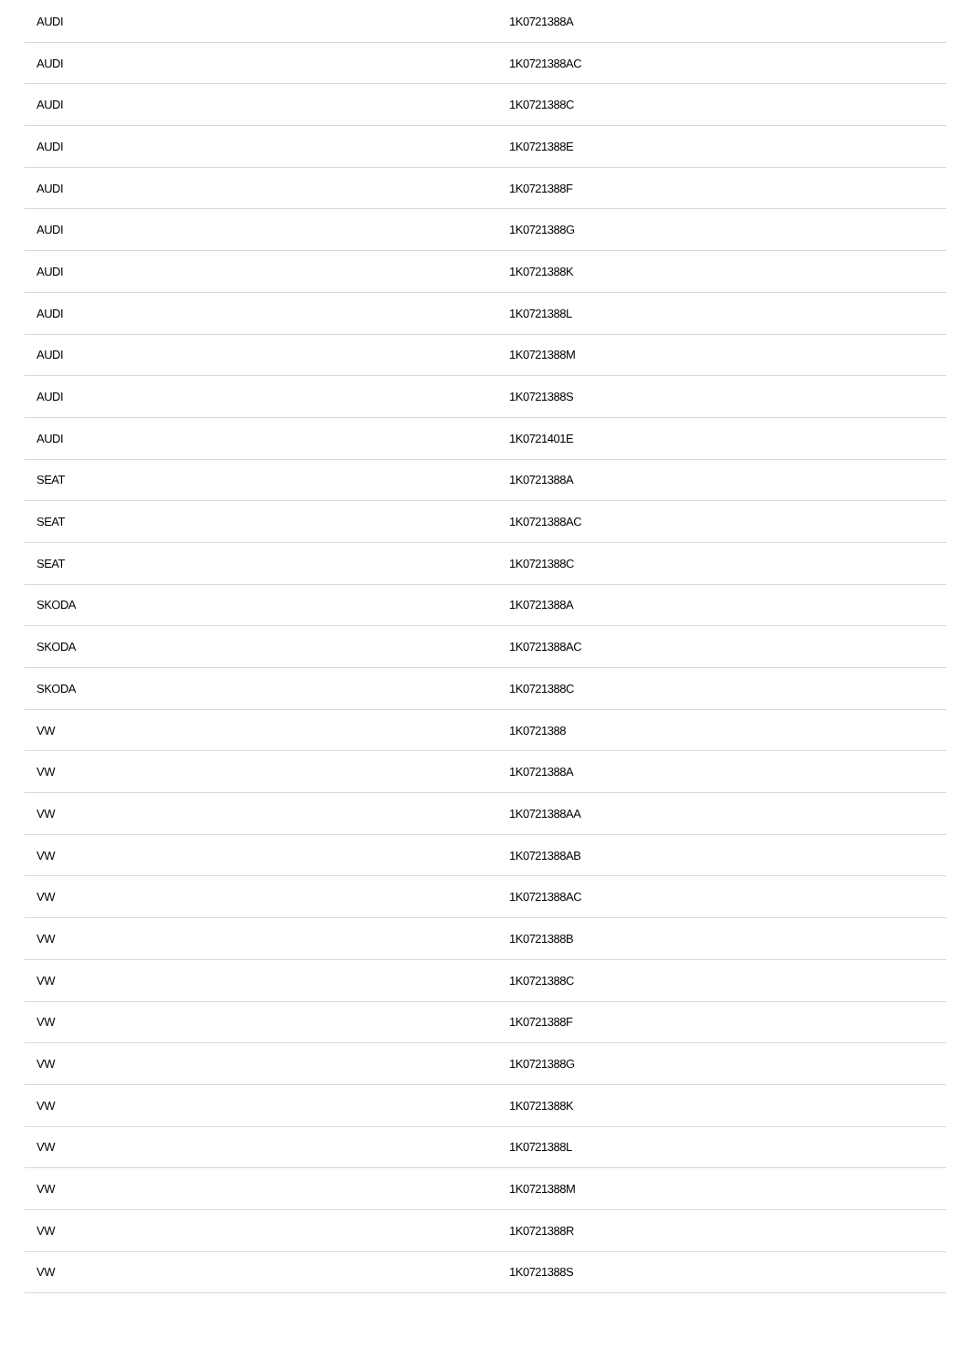| AUDI | 1K0721388A |
| AUDI | 1K0721388AC |
| AUDI | 1K0721388C |
| AUDI | 1K0721388E |
| AUDI | 1K0721388F |
| AUDI | 1K0721388G |
| AUDI | 1K0721388K |
| AUDI | 1K0721388L |
| AUDI | 1K0721388M |
| AUDI | 1K0721388S |
| AUDI | 1K0721401E |
| SEAT | 1K0721388A |
| SEAT | 1K0721388AC |
| SEAT | 1K0721388C |
| SKODA | 1K0721388A |
| SKODA | 1K0721388AC |
| SKODA | 1K0721388C |
| VW | 1K0721388 |
| VW | 1K0721388A |
| VW | 1K0721388AA |
| VW | 1K0721388AB |
| VW | 1K0721388AC |
| VW | 1K0721388B |
| VW | 1K0721388C |
| VW | 1K0721388F |
| VW | 1K0721388G |
| VW | 1K0721388K |
| VW | 1K0721388L |
| VW | 1K0721388M |
| VW | 1K0721388R |
| VW | 1K0721388S |